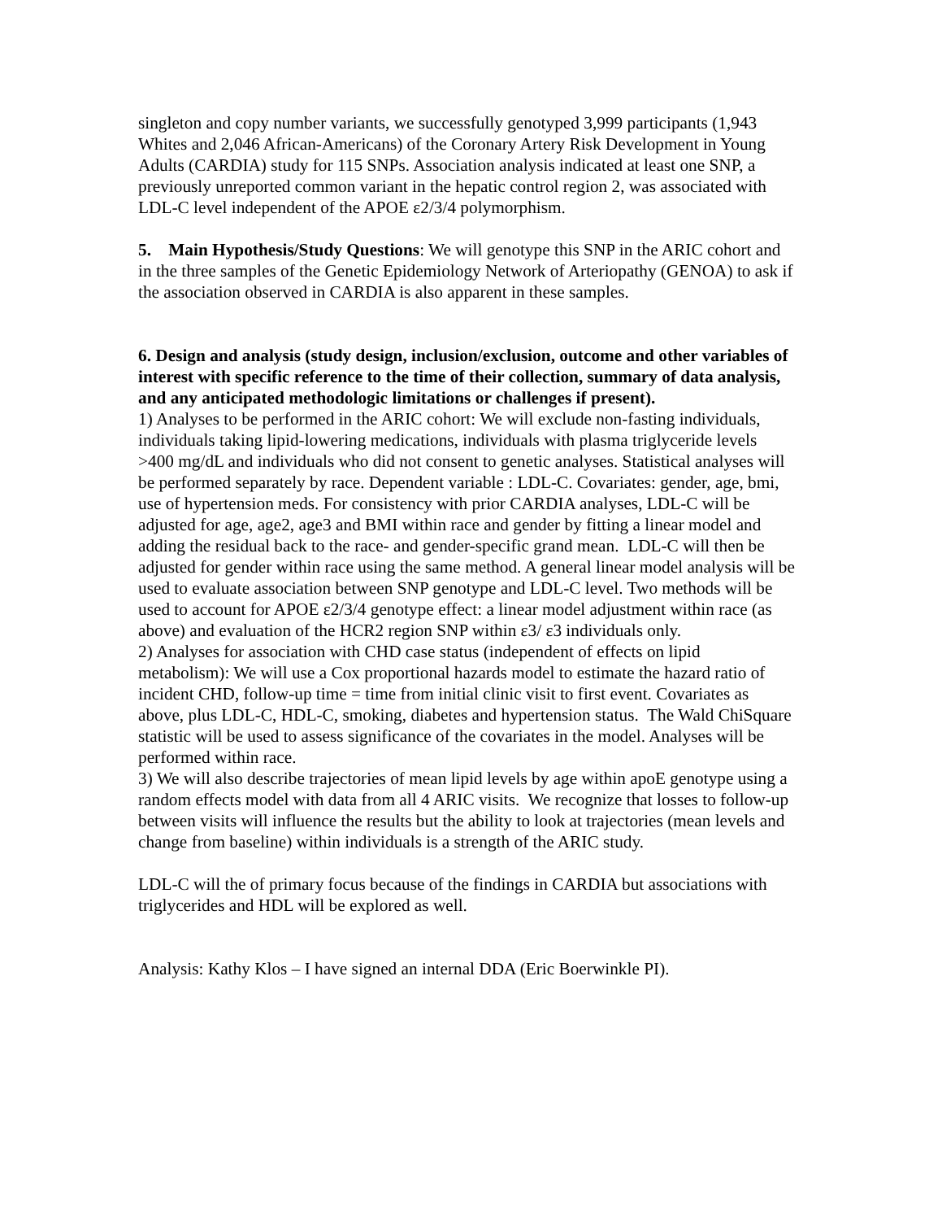singleton and copy number variants, we successfully genotyped 3,999 participants (1,943 Whites and 2,046 African-Americans) of the Coronary Artery Risk Development in Young Adults (CARDIA) study for 115 SNPs. Association analysis indicated at least one SNP, a previously unreported common variant in the hepatic control region 2, was associated with LDL-C level independent of the APOE ε2/3/4 polymorphism.
5. Main Hypothesis/Study Questions: We will genotype this SNP in the ARIC cohort and in the three samples of the Genetic Epidemiology Network of Arteriopathy (GENOA) to ask if the association observed in CARDIA is also apparent in these samples.
6. Design and analysis (study design, inclusion/exclusion, outcome and other variables of interest with specific reference to the time of their collection, summary of data analysis, and any anticipated methodologic limitations or challenges if present).
1) Analyses to be performed in the ARIC cohort: We will exclude non-fasting individuals, individuals taking lipid-lowering medications, individuals with plasma triglyceride levels >400 mg/dL and individuals who did not consent to genetic analyses. Statistical analyses will be performed separately by race. Dependent variable : LDL-C. Covariates: gender, age, bmi, use of hypertension meds. For consistency with prior CARDIA analyses, LDL-C will be adjusted for age, age2, age3 and BMI within race and gender by fitting a linear model and adding the residual back to the race- and gender-specific grand mean. LDL-C will then be adjusted for gender within race using the same method. A general linear model analysis will be used to evaluate association between SNP genotype and LDL-C level. Two methods will be used to account for APOE ε2/3/4 genotype effect: a linear model adjustment within race (as above) and evaluation of the HCR2 region SNP within ε3/ ε3 individuals only.
2) Analyses for association with CHD case status (independent of effects on lipid metabolism): We will use a Cox proportional hazards model to estimate the hazard ratio of incident CHD, follow-up time = time from initial clinic visit to first event. Covariates as above, plus LDL-C, HDL-C, smoking, diabetes and hypertension status. The Wald ChiSquare statistic will be used to assess significance of the covariates in the model. Analyses will be performed within race.
3) We will also describe trajectories of mean lipid levels by age within apoE genotype using a random effects model with data from all 4 ARIC visits. We recognize that losses to follow-up between visits will influence the results but the ability to look at trajectories (mean levels and change from baseline) within individuals is a strength of the ARIC study.
LDL-C will the of primary focus because of the findings in CARDIA but associations with triglycerides and HDL will be explored as well.
Analysis: Kathy Klos – I have signed an internal DDA (Eric Boerwinkle PI).